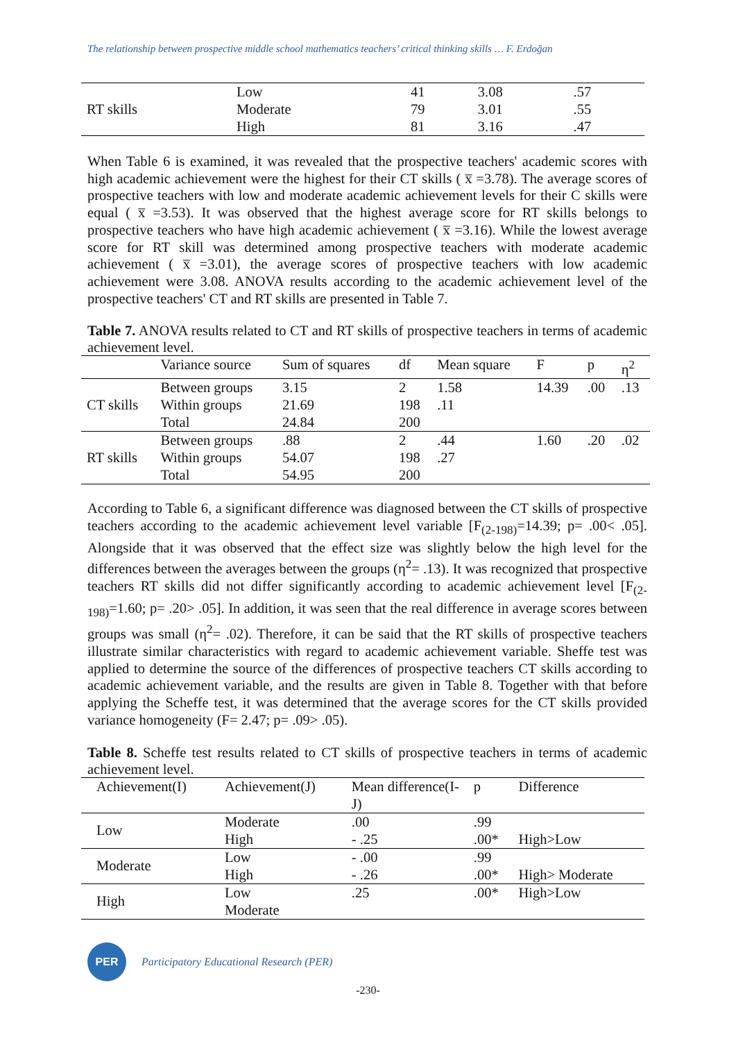The relationship between prospective middle school mathematics teachers’ critical thinking skills … F. Erdoğan
| RT skills | Low | 41 | 3.08 | .57 |
| | Moderate | 79 | 3.01 | .55 |
| | High | 81 | 3.16 | .47 |
When Table 6 is examined, it was revealed that the prospective teachers' academic scores with high academic achievement were the highest for their CT skills ( x̅ =3.78). The average scores of prospective teachers with low and moderate academic achievement levels for their C skills were equal ( x̅ =3.53). It was observed that the highest average score for RT skills belongs to prospective teachers who have high academic achievement ( x̅ =3.16). While the lowest average score for RT skill was determined among prospective teachers with moderate academic achievement ( x̅ =3.01), the average scores of prospective teachers with low academic achievement were 3.08. ANOVA results according to the academic achievement level of the prospective teachers' CT and RT skills are presented in Table 7.
Table 7. ANOVA results related to CT and RT skills of prospective teachers in terms of academic achievement level.
| | Variance source | Sum of squares | df | Mean square | F | p | η<sup>2</sup> |
| --- | --- | --- | --- | --- | --- | --- | --- |
| CT skills | Between groups | 3.15 | 2 | 1.58 | 14.39 | .00 | .13 |
| | Within groups | 21.69 | 198 | .11 | | | |
| | Total | 24.84 | 200 | | | | |
| RT skills | Between groups | .88 | 2 | .44 | 1.60 | .20 | .02 |
| | Within groups | 54.07 | 198 | .27 | | | |
| | Total | 54.95 | 200 | | | | |
According to Table 6, a significant difference was diagnosed between the CT skills of prospective teachers according to the academic achievement level variable [F<sub>(2-198)</sub>=14.39; p= .00< .05]. Alongside that it was observed that the effect size was slightly below the high level for the differences between the averages between the groups (η<sup>2</sup>= .13). It was recognized that prospective teachers RT skills did not differ significantly according to academic achievement level [F<sub>(2-198)</sub>=1.60; p= .20> .05]. In addition, it was seen that the real difference in average scores between groups was small (η<sup>2</sup>= .02). Therefore, it can be said that the RT skills of prospective teachers illustrate similar characteristics with regard to academic achievement variable. Sheffe test was applied to determine the source of the differences of prospective teachers CT skills according to academic achievement variable, and the results are given in Table 8. Together with that before applying the Scheffe test, it was determined that the average scores for the CT skills provided variance homogeneity (F= 2.47; p= .09> .05).
Table 8. Scheffe test results related to CT skills of prospective teachers in terms of academic achievement level.
| Achievement(I) | Achievement(J) | Mean difference(I-J) | p | Difference |
| --- | --- | --- | --- | --- |
| Low | Moderate | .00 | .99 | |
| | High | - .25 | .00* | High>Low |
| Moderate | Low | - .00 | .99 | |
| | High | - .26 | .00* | High> Moderate |
| High | Low | .25 | .00* | High>Low |
| | Moderate | | | |
PER
Participatory Educational Research (PER)
-230-